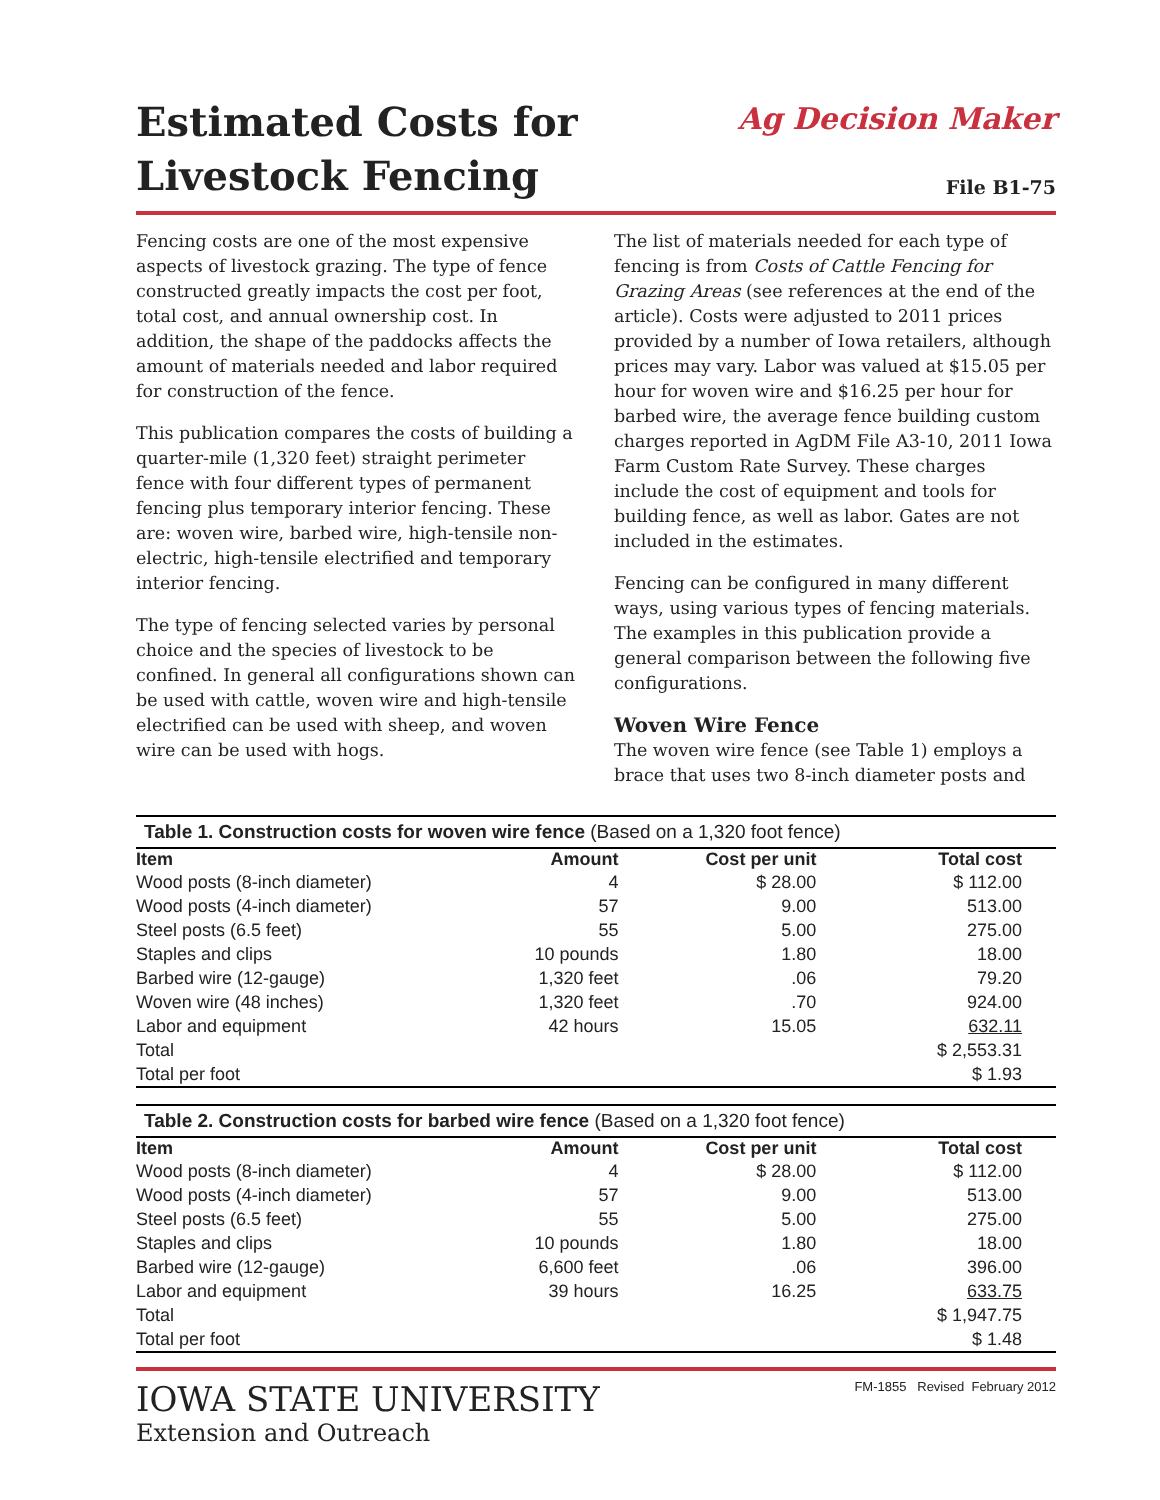Estimated Costs for
Livestock Fencing
Ag Decision Maker
File B1-75
Fencing costs are one of the most expensive aspects of livestock grazing. The type of fence constructed greatly impacts the cost per foot, total cost, and annual ownership cost. In addition, the shape of the paddocks affects the amount of materials needed and labor required for construction of the fence.
This publication compares the costs of building a quarter-mile (1,320 feet) straight perimeter fence with four different types of permanent fencing plus temporary interior fencing. These are: woven wire, barbed wire, high-tensile non-electric, high-tensile electrified and temporary interior fencing.
The type of fencing selected varies by personal choice and the species of livestock to be confined. In general all configurations shown can be used with cattle, woven wire and high-tensile electrified can be used with sheep, and woven wire can be used with hogs.
The list of materials needed for each type of fencing is from Costs of Cattle Fencing for Grazing Areas (see references at the end of the article). Costs were adjusted to 2011 prices provided by a number of Iowa retailers, although prices may vary. Labor was valued at $15.05 per hour for woven wire and $16.25 per hour for barbed wire, the average fence building custom charges reported in AgDM File A3-10, 2011 Iowa Farm Custom Rate Survey. These charges include the cost of equipment and tools for building fence, as well as labor. Gates are not included in the estimates.
Fencing can be configured in many different ways, using various types of fencing materials. The examples in this publication provide a general comparison between the following five configurations.
Woven Wire Fence
The woven wire fence (see Table 1) employs a brace that uses two 8-inch diameter posts and
Table 1. Construction costs for woven wire fence (Based on a 1,320 foot fence)
| Item | Amount | Cost per unit | Total cost |
| --- | --- | --- | --- |
| Wood posts (8-inch diameter) | 4 | $ 28.00 | $ 112.00 |
| Wood posts (4-inch diameter) | 57 | 9.00 | 513.00 |
| Steel posts (6.5 feet) | 55 | 5.00 | 275.00 |
| Staples and clips | 10 pounds | 1.80 | 18.00 |
| Barbed wire (12-gauge) | 1,320 feet | .06 | 79.20 |
| Woven wire (48 inches) | 1,320 feet | .70 | 924.00 |
| Labor and equipment | 42 hours | 15.05 | 632.11 |
| Total | | | $ 2,553.31 |
| Total per foot | | | $ 1.93 |
Table 2. Construction costs for barbed wire fence (Based on a 1,320 foot fence)
| Item | Amount | Cost per unit | Total cost |
| --- | --- | --- | --- |
| Wood posts (8-inch diameter) | 4 | $ 28.00 | $ 112.00 |
| Wood posts (4-inch diameter) | 57 | 9.00 | 513.00 |
| Steel posts (6.5 feet) | 55 | 5.00 | 275.00 |
| Staples and clips | 10 pounds | 1.80 | 18.00 |
| Barbed wire (12-gauge) | 6,600 feet | .06 | 396.00 |
| Labor and equipment | 39 hours | 16.25 | 633.75 |
| Total | | | $ 1,947.75 |
| Total per foot | | | $ 1.48 |
IOWA STATE UNIVERSITY
Extension and Outreach
FM-1855 Revised February 2012